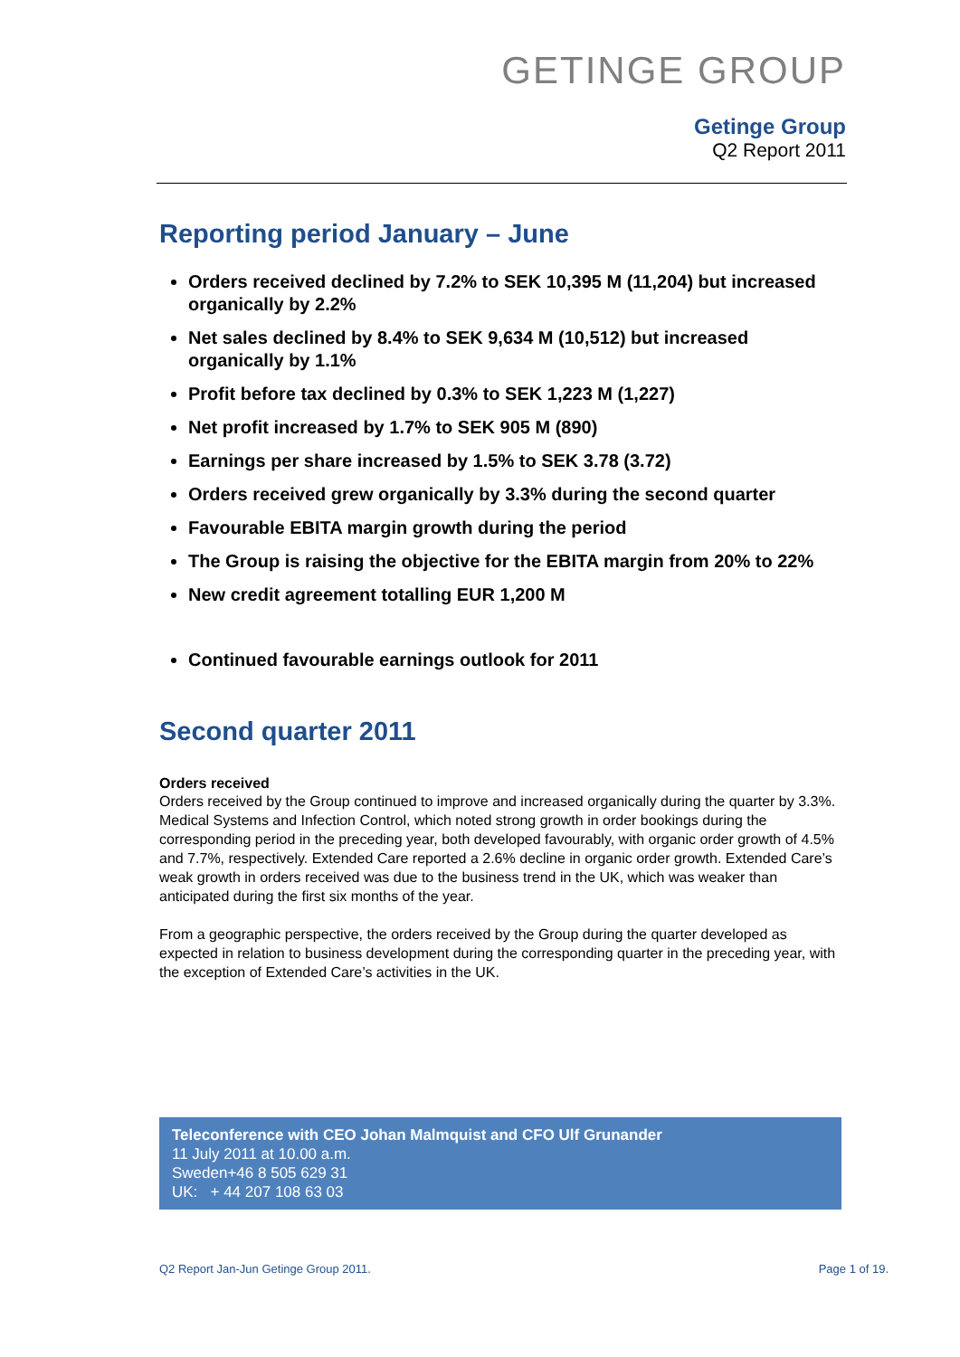GETINGE GROUP
Getinge Group
Q2 Report 2011
Reporting period January – June
Orders received declined by 7.2% to SEK 10,395 M (11,204) but increased organically by 2.2%
Net sales declined by 8.4% to SEK 9,634 M (10,512) but increased organically by 1.1%
Profit before tax declined by 0.3% to SEK 1,223 M (1,227)
Net profit increased by 1.7% to SEK 905 M (890)
Earnings per share increased by 1.5% to SEK 3.78 (3.72)
Orders received grew organically by 3.3% during the second quarter
Favourable EBITA margin growth during the period
The Group is raising the objective for the EBITA margin from 20% to 22%
New credit agreement totalling EUR 1,200 M
Continued favourable earnings outlook for 2011
Second quarter 2011
Orders received
Orders received by the Group continued to improve and increased organically during the quarter by 3.3%. Medical Systems and Infection Control, which noted strong growth in order bookings during the corresponding period in the preceding year, both developed favourably, with organic order growth of 4.5% and 7.7%, respectively. Extended Care reported a 2.6% decline in organic order growth. Extended Care’s weak growth in orders received was due to the business trend in the UK, which was weaker than anticipated during the first six months of the year.
From a geographic perspective, the orders received by the Group during the quarter developed as expected in relation to business development during the corresponding quarter in the preceding year, with the exception of Extended Care’s activities in the UK.
Teleconference with CEO Johan Malmquist and CFO Ulf Grunander
11 July 2011 at 10.00 a.m.
Sweden+46 8 505 629 31
UK: + 44 207 108 63 03
Q2 Report Jan-Jun Getinge Group 2011. Page 1 of 19.